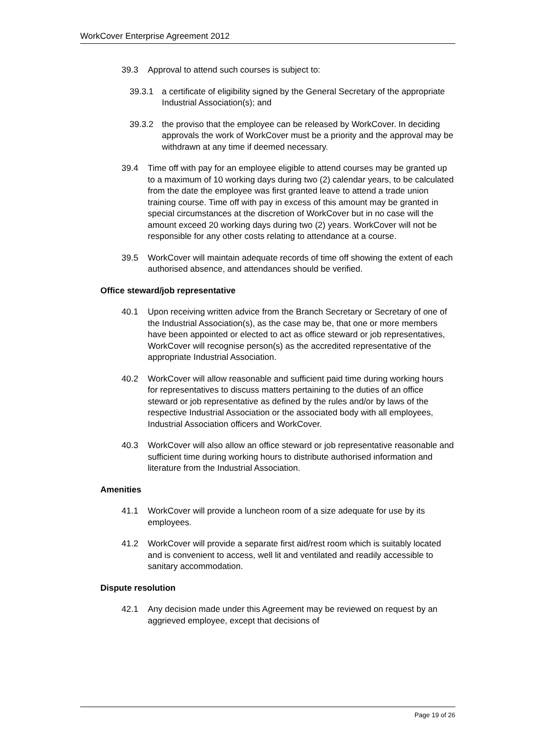WorkCover Enterprise Agreement 2012
39.3 Approval to attend such courses is subject to:
39.3.1 a certificate of eligibility signed by the General Secretary of the appropriate Industrial Association(s); and
39.3.2 the proviso that the employee can be released by WorkCover. In deciding approvals the work of WorkCover must be a priority and the approval may be withdrawn at any time if deemed necessary.
39.4 Time off with pay for an employee eligible to attend courses may be granted up to a maximum of 10 working days during two (2) calendar years, to be calculated from the date the employee was first granted leave to attend a trade union training course. Time off with pay in excess of this amount may be granted in special circumstances at the discretion of WorkCover but in no case will the amount exceed 20 working days during two (2) years. WorkCover will not be responsible for any other costs relating to attendance at a course.
39.5 WorkCover will maintain adequate records of time off showing the extent of each authorised absence, and attendances should be verified.
Office steward/job representative
40.1 Upon receiving written advice from the Branch Secretary or Secretary of one of the Industrial Association(s), as the case may be, that one or more members have been appointed or elected to act as office steward or job representatives, WorkCover will recognise person(s) as the accredited representative of the appropriate Industrial Association.
40.2 WorkCover will allow reasonable and sufficient paid time during working hours for representatives to discuss matters pertaining to the duties of an office steward or job representative as defined by the rules and/or by laws of the respective Industrial Association or the associated body with all employees, Industrial Association officers and WorkCover.
40.3 WorkCover will also allow an office steward or job representative reasonable and sufficient time during working hours to distribute authorised information and literature from the Industrial Association.
Amenities
41.1 WorkCover will provide a luncheon room of a size adequate for use by its employees.
41.2 WorkCover will provide a separate first aid/rest room which is suitably located and is convenient to access, well lit and ventilated and readily accessible to sanitary accommodation.
Dispute resolution
42.1 Any decision made under this Agreement may be reviewed on request by an aggrieved employee, except that decisions of
Page 19 of 26